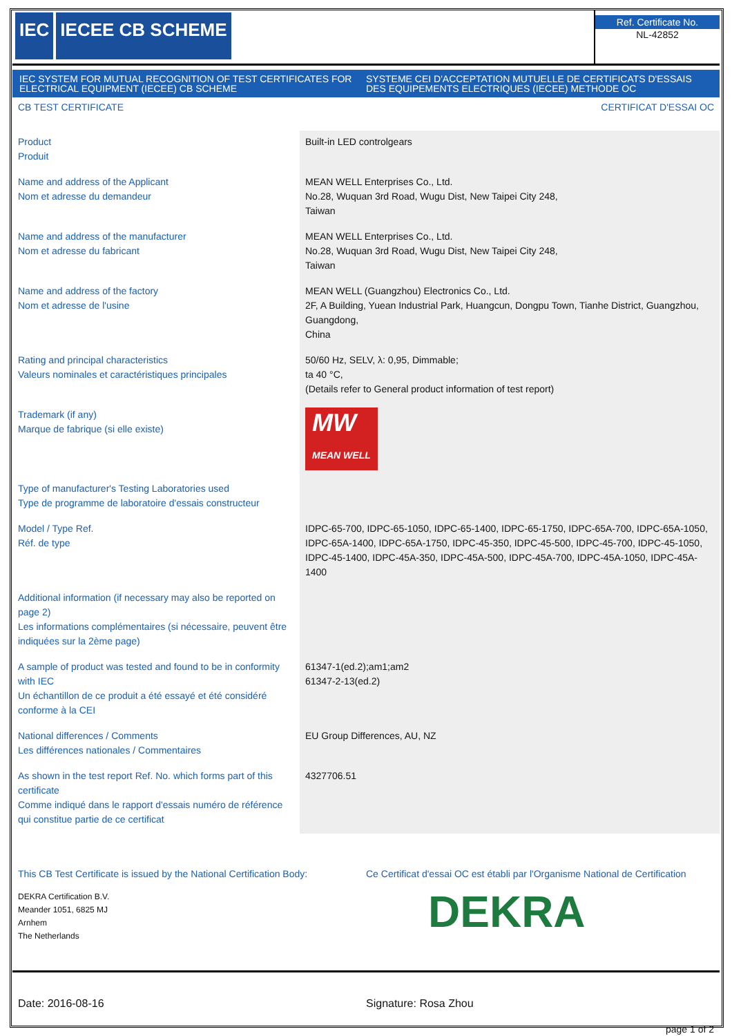IEC IECEE CB SCHEME
Ref. Certificate No.
NL-42852
IEC SYSTEM FOR MUTUAL RECOGNITION OF TEST CERTIFICATES FOR ELECTRICAL EQUIPMENT (IECEE) CB SCHEME
SYSTEME CEI D'ACCEPTATION MUTUELLE DE CERTIFICATS D'ESSAIS DES EQUIPEMENTS ELECTRIQUES (IECEE) METHODE OC
CB TEST CERTIFICATE CERTIFICAT D'ESSAI OC
| Product Produit | Built-in LED controlgears |
| Name and address of the Applicant Nom et adresse du demandeur | MEAN WELL Enterprises Co., Ltd. No.28, Wuquan 3rd Road, Wugu Dist, New Taipei City 248, Taiwan |
| Name and address of the manufacturer Nom et adresse du fabricant | MEAN WELL Enterprises Co., Ltd. No.28, Wuquan 3rd Road, Wugu Dist, New Taipei City 248, Taiwan |
| Name and address of the factory Nom et adresse de l'usine | MEAN WELL (Guangzhou) Electronics Co., Ltd. 2F, A Building, Yuean Industrial Park, Huangcun, Dongpu Town, Tianhe District, Guangzhou, Guangdong, China |
| Rating and principal characteristics Valeurs nominales et caractéristiques principales | 50/60 Hz, SELV, λ: 0,95, Dimmable; ta 40 °C, (Details refer to General product information of test report) |
| Trademark (if any) Marque de fabrique (si elle existe) | MW MEAN WELL |
| Type of manufacturer's Testing Laboratories used Type de programme de laboratoire d'essais constructeur | |
| Model / Type Ref. Réf. de type | IDPC-65-700, IDPC-65-1050, IDPC-65-1400, IDPC-65-1750, IDPC-65A-700, IDPC-65A-1050, IDPC-65A-1400, IDPC-65A-1750, IDPC-45-350, IDPC-45-500, IDPC-45-700, IDPC-45-1050, IDPC-45-1400, IDPC-45A-350, IDPC-45A-500, IDPC-45A-700, IDPC-45A-1050, IDPC-45A-1400 |
| Additional information (if necessary may also be reported on page 2) Les informations complémentaires (si nécessaire, peuvent être indiquées sur la 2ème page) | |
| A sample of product was tested and found to be in conformity with IEC Un échantillon de ce produit a été essayé et été considéré conforme à la CEI | 61347-1(ed.2);am1;am2 61347-2-13(ed.2) |
| National differences / Comments Les différences nationales / Commentaires | EU Group Differences, AU, NZ |
| As shown in the test report Ref. No. which forms part of this certificate Comme indiqué dans le rapport d'essais numéro de référence qui constitue partie de ce certificat | 4327706.51 |
This CB Test Certificate is issued by the National Certification Body:
DEKRA Certification B.V.
Meander 1051, 6825 MJ
Arnhem
The Netherlands
Ce Certificat d'essai OC est établi par l'Organisme National de Certification
DEKRA
Date: 2016-08-16 Signature: Rosa Zhou
page 1 of 2